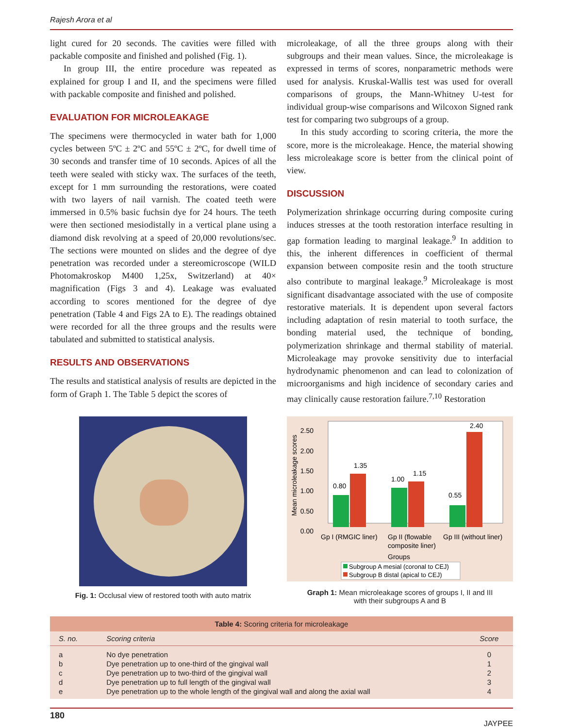Rajesh Arora et al
light cured for 20 seconds. The cavities were filled with packable composite and finished and polished (Fig. 1).
In group III, the entire procedure was repeated as explained for group I and II, and the specimens were filled with packable composite and finished and polished.
EVALUATION FOR MICROLEAKAGE
The specimens were thermocycled in water bath for 1,000 cycles between 5ºC ± 2ºC and 55ºC ± 2ºC, for dwell time of 30 seconds and transfer time of 10 seconds. Apices of all the teeth were sealed with sticky wax. The surfaces of the teeth, except for 1 mm surrounding the restorations, were coated with two layers of nail varnish. The coated teeth were immersed in 0.5% basic fuchsin dye for 24 hours. The teeth were then sectioned mesiodistally in a vertical plane using a diamond disk revolving at a speed of 20,000 revolutions/sec. The sections were mounted on slides and the degree of dye penetration was recorded under a stereomicroscope (WILD Photomakroskop M400 1,25x, Switzerland) at 40× magnification (Figs 3 and 4). Leakage was evaluated according to scores mentioned for the degree of dye penetration (Table 4 and Figs 2A to E). The readings obtained were recorded for all the three groups and the results were tabulated and submitted to statistical analysis.
RESULTS AND OBSERVATIONS
The results and statistical analysis of results are depicted in the form of Graph 1. The Table 5 depict the scores of
microleakage, of all the three groups along with their subgroups and their mean values. Since, the microleakage is expressed in terms of scores, nonparametric methods were used for analysis. Kruskal-Wallis test was used for overall comparisons of groups, the Mann-Whitney U-test for individual group-wise comparisons and Wilcoxon Signed rank test for comparing two subgroups of a group.
In this study according to scoring criteria, the more the score, more is the microleakage. Hence, the material showing less microleakage score is better from the clinical point of view.
DISCUSSION
Polymerization shrinkage occurring during composite curing induces stresses at the tooth restoration interface resulting in gap formation leading to marginal leakage.<sup>9</sup> In addition to this, the inherent differences in coefficient of thermal expansion between composite resin and the tooth structure also contribute to marginal leakage.<sup>9</sup> Microleakage is most significant disadvantage associated with the use of composite restorative materials. It is dependent upon several factors including adaptation of resin material to tooth surface, the bonding material used, the technique of bonding, polymerization shrinkage and thermal stability of material. Microleakage may provoke sensitivity due to interfacial hydrodynamic phenomenon and can lead to colonization of microorganisms and high incidence of secondary caries and may clinically cause restoration failure.<sup>7,10</sup> Restoration
Fig. 1: Occlusal view of restored tooth with auto matrix
2.50
2.00
1.50
1.00
0.50
0.00
Mean microleakage scores
0.80
1.35
1.00
1.15
0.55
2.40
Gp I (RMGIC liner)
Gp II (flowable
composite liner)
Gp III (without liner)
Groups
Subgroup A mesial (coronal to CEJ)
Subgroup B distal (apical to CEJ)
Graph 1: Mean microleakage scores of groups I, II and III
with their subgroups A and B
| Table 4: Scoring criteria for microleakage | | |
| S. no. | Scoring criteria | Score |
| a | No dye penetration | 0 |
| b | Dye penetration up to one-third of the gingival wall | 1 |
| c | Dye penetration up to two-third of the gingival wall | 2 |
| d | Dye penetration up to full length of the gingival wall | 3 |
| e | Dye penetration up to the whole length of the gingival wall and along the axial wall | 4 |
180 JAYPEE